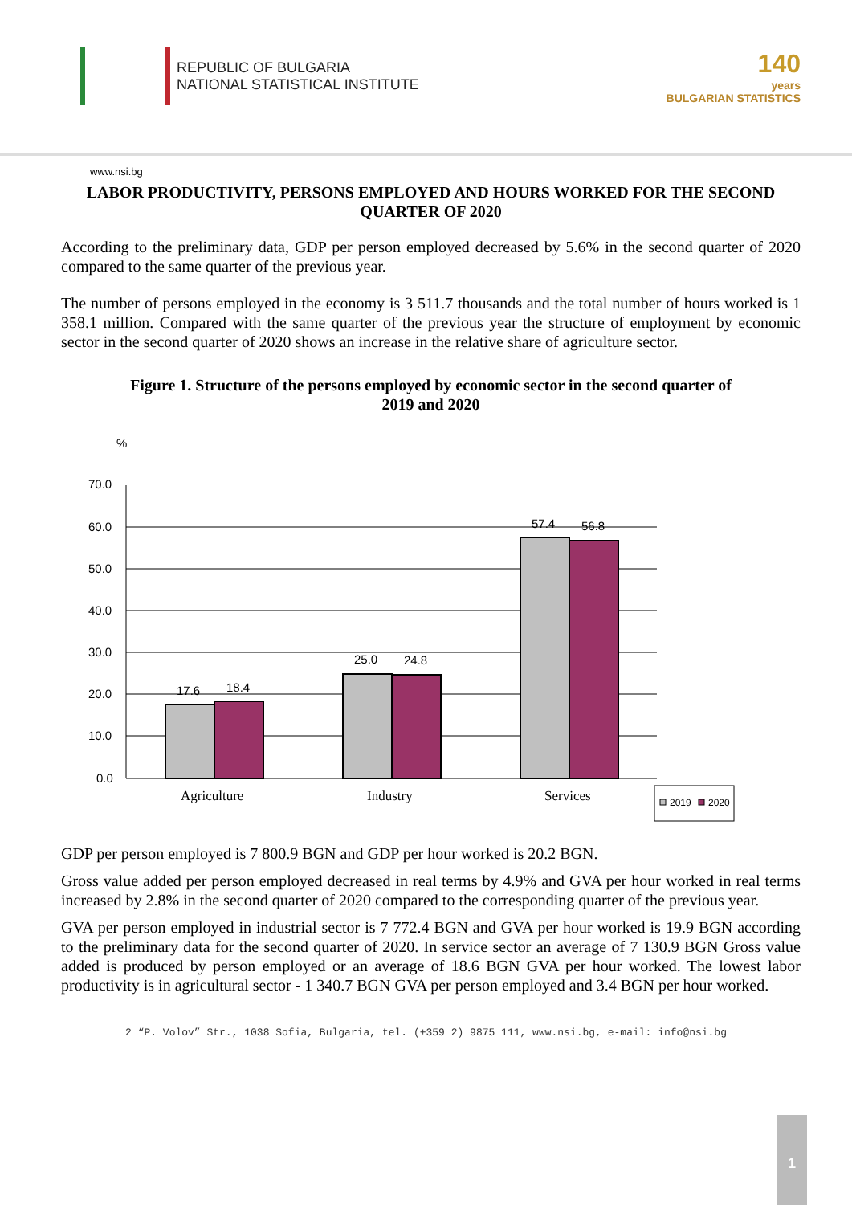REPUBLIC OF BULGARIA
NATIONAL STATISTICAL INSTITUTE
140
years
BULGARIAN STATISTICS
www.nsi.bg
LABOR PRODUCTIVITY, PERSONS EMPLOYED AND HOURS WORKED FOR THE SECOND QUARTER OF 2020
According to the preliminary data, GDP per person employed decreased by 5.6% in the second quarter of 2020 compared to the same quarter of the previous year.
The number of persons employed in the economy is 3 511.7 thousands and the total number of hours worked is 1 358.1 million. Compared with the same quarter of the previous year the structure of employment by economic sector in the second quarter of 2020 shows an increase in the relative share of agriculture sector.
Figure 1. Structure of the persons employed by economic sector in the second quarter of 2019 and 2020
%
70.0
60.0
50.0
40.0
30.0
20.0
10.0
0.0
17.6
18.4
25.0
24.8
57.4
56.8
Agriculture
Industry
Services
2019
2020
GDP per person employed is 7 800.9 BGN and GDP per hour worked is 20.2 BGN.
Gross value added per person employed decreased in real terms by 4.9% and GVA per hour worked in real terms increased by 2.8% in the second quarter of 2020 compared to the corresponding quarter of the previous year.
GVA per person employed in industrial sector is 7 772.4 BGN and GVA per hour worked is 19.9 BGN according to the preliminary data for the second quarter of 2020. In service sector an average of 7 130.9 BGN Gross value added is produced by person employed or an average of 18.6 BGN GVA per hour worked. The lowest labor productivity is in agricultural sector - 1 340.7 BGN GVA per person employed and 3.4 BGN per hour worked.
2 “P. Volov” Str., 1038 Sofia, Bulgaria, tel. (+359 2) 9875 111, www.nsi.bg, e-mail: info@nsi.bg
1